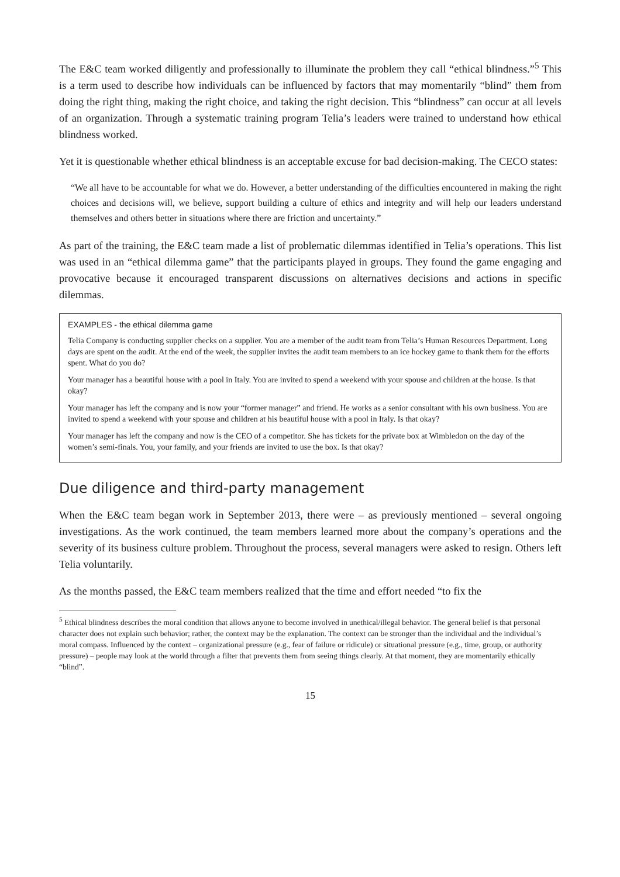The E&C team worked diligently and professionally to illuminate the problem they call “ethical blindness.”<sup>5</sup> This is a term used to describe how individuals can be influenced by factors that may momentarily “blind” them from doing the right thing, making the right choice, and taking the right decision. This “blindness” can occur at all levels of an organization. Through a systematic training program Telia’s leaders were trained to understand how ethical blindness worked.
Yet it is questionable whether ethical blindness is an acceptable excuse for bad decision-making. The CECO states:
“We all have to be accountable for what we do. However, a better understanding of the difficulties encountered in making the right choices and decisions will, we believe, support building a culture of ethics and integrity and will help our leaders understand themselves and others better in situations where there are friction and uncertainty.”
As part of the training, the E&C team made a list of problematic dilemmas identified in Telia’s operations. This list was used in an “ethical dilemma game” that the participants played in groups. They found the game engaging and provocative because it encouraged transparent discussions on alternatives decisions and actions in specific dilemmas.
EXAMPLES - the ethical dilemma game
Telia Company is conducting supplier checks on a supplier. You are a member of the audit team from Telia’s Human Resources Department. Long days are spent on the audit. At the end of the week, the supplier invites the audit team members to an ice hockey game to thank them for the efforts spent. What do you do?
Your manager has a beautiful house with a pool in Italy. You are invited to spend a weekend with your spouse and children at the house. Is that okay?
Your manager has left the company and is now your “former manager” and friend. He works as a senior consultant with his own business. You are invited to spend a weekend with your spouse and children at his beautiful house with a pool in Italy. Is that okay?
Your manager has left the company and now is the CEO of a competitor. She has tickets for the private box at Wimbledon on the day of the women’s semi-finals. You, your family, and your friends are invited to use the box. Is that okay?
Due diligence and third-party management
When the E&C team began work in September 2013, there were – as previously mentioned – several ongoing investigations. As the work continued, the team members learned more about the company’s operations and the severity of its business culture problem. Throughout the process, several managers were asked to resign. Others left Telia voluntarily.
As the months passed, the E&C team members realized that the time and effort needed “to fix the
<sup>5</sup> Ethical blindness describes the moral condition that allows anyone to become involved in unethical/illegal behavior. The general belief is that personal character does not explain such behavior; rather, the context may be the explanation. The context can be stronger than the individual and the individual’s moral compass. Influenced by the context – organizational pressure (e.g., fear of failure or ridicule) or situational pressure (e.g., time, group, or authority pressure) – people may look at the world through a filter that prevents them from seeing things clearly. At that moment, they are momentarily ethically “blind”.
15